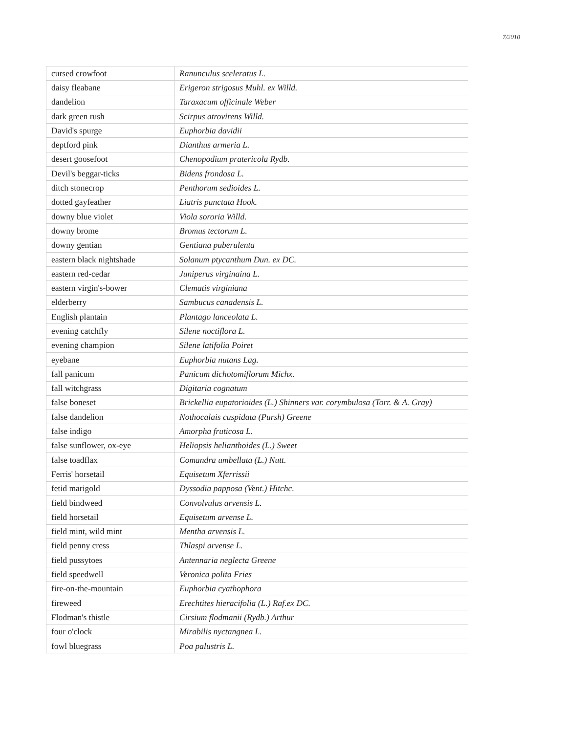7/2010
| cursed crowfoot | Ranunculus sceleratus L. |
| daisy fleabane | Erigeron strigosus Muhl. ex Willd. |
| dandelion | Taraxacum officinale Weber |
| dark green rush | Scirpus atrovirens Willd. |
| David's spurge | Euphorbia davidii |
| deptford pink | Dianthus armeria L. |
| desert goosefoot | Chenopodium pratericola Rydb. |
| Devil's beggar-ticks | Bidens frondosa L. |
| ditch stonecrop | Penthorum sedioides L. |
| dotted gayfeather | Liatris punctata Hook. |
| downy blue violet | Viola sororia Willd. |
| downy brome | Bromus tectorum L. |
| downy gentian | Gentiana puberulenta |
| eastern black nightshade | Solanum ptycanthum Dun. ex DC. |
| eastern red-cedar | Juniperus virginaina L. |
| eastern virgin's-bower | Clematis virginiana |
| elderberry | Sambucus canadensis L. |
| English plantain | Plantago lanceolata L. |
| evening catchfly | Silene noctiflora L. |
| evening champion | Silene latifolia Poiret |
| eyebane | Euphorbia nutans Lag. |
| fall panicum | Panicum dichotomiflorum Michx. |
| fall witchgrass | Digitaria cognatum |
| false boneset | Brickellia eupatorioides (L.) Shinners var. corymbulosa (Torr. & A. Gray) |
| false dandelion | Nothocalais cuspidata (Pursh) Greene |
| false indigo | Amorpha fruticosa L. |
| false sunflower, ox-eye | Heliopsis helianthoides (L.) Sweet |
| false toadflax | Comandra umbellata (L.) Nutt. |
| Ferris' horsetail | Equisetum Xferrissii |
| fetid marigold | Dyssodia papposa (Vent.) Hitchc. |
| field bindweed | Convolvulus arvensis L. |
| field horsetail | Equisetum arvense L. |
| field mint, wild mint | Mentha arvensis L. |
| field penny cress | Thlaspi arvense L. |
| field pussytoes | Antennaria neglecta Greene |
| field speedwell | Veronica polita Fries |
| fire-on-the-mountain | Euphorbia cyathophora |
| fireweed | Erechtites hieracifolia (L.) Raf.ex DC. |
| Flodman's thistle | Cirsium flodmanii (Rydb.) Arthur |
| four o'clock | Mirabilis nyctangnea L. |
| fowl bluegrass | Poa palustris L. |